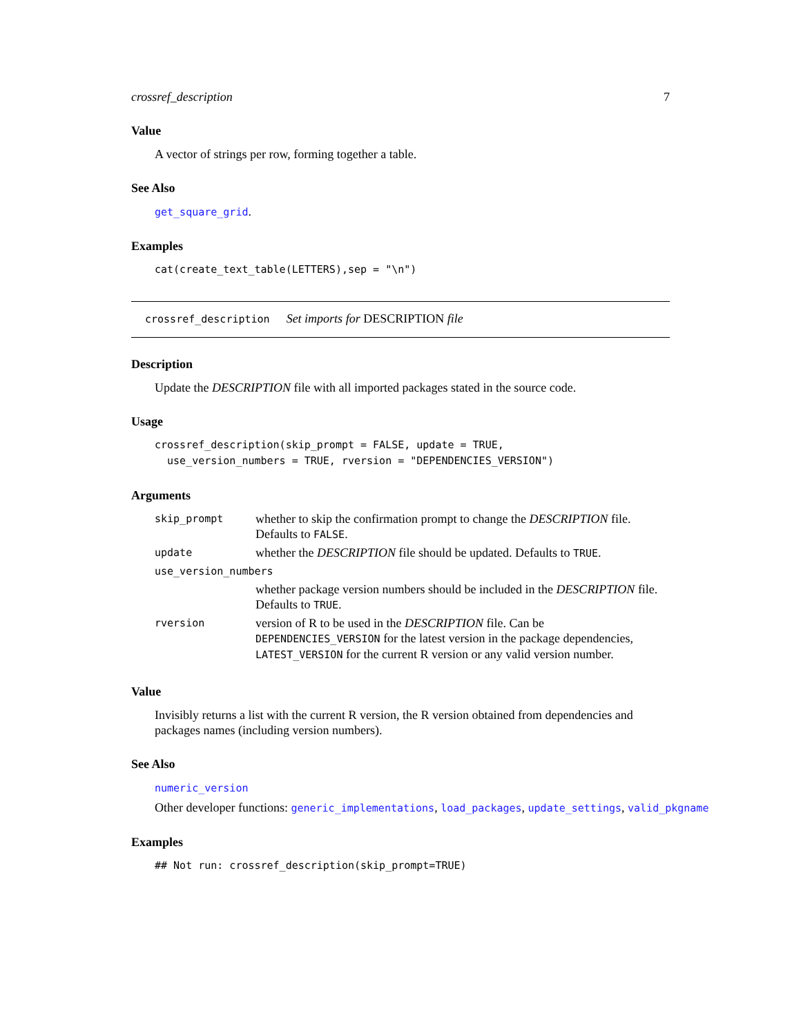crossref_description 7
Value
A vector of strings per row, forming together a table.
See Also
get_square_grid.
Examples
cat(create_text_table(LETTERS),sep = "\n")
crossref_description Set imports for DESCRIPTION file
Description
Update the DESCRIPTION file with all imported packages stated in the source code.
Usage
crossref_description(skip_prompt = FALSE, update = TRUE,
  use_version_numbers = TRUE, rversion = "DEPENDENCIES_VERSION")
Arguments
| skip_prompt | whether to skip the confirmation prompt to change the DESCRIPTION file. Defaults to FALSE . |
| update | whether the DESCRIPTION file should be updated. Defaults to TRUE . |
| use_version_numbers | |
| | whether package version numbers should be included in the DESCRIPTION file. Defaults to TRUE . |
| rversion | version of R to be used in the DESCRIPTION file. Can be DEPENDENCIES_VERSION for the latest version in the package dependencies, LATEST_VERSION for the current R version or any valid version number. |
Value
Invisibly returns a list with the current R version, the R version obtained from dependencies and packages names (including version numbers).
See Also
numeric_version
Other developer functions: generic_implementations, load_packages, update_settings, valid_pkgname
Examples
## Not run: crossref_description(skip_prompt=TRUE)